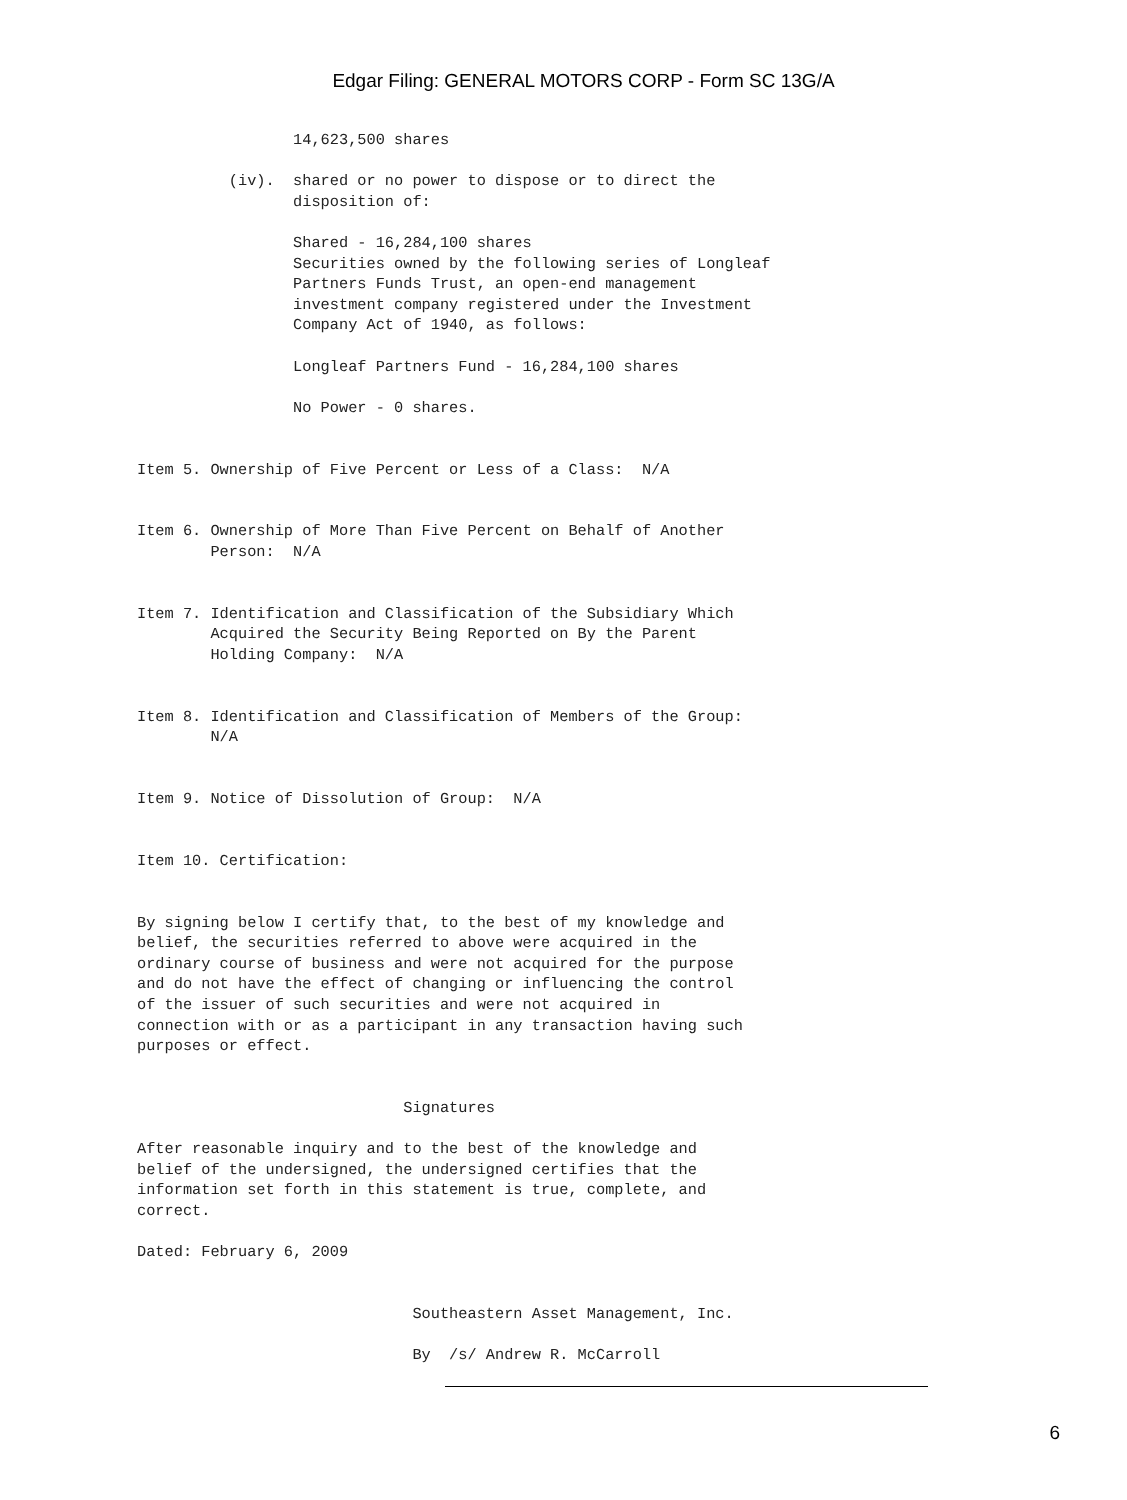Edgar Filing: GENERAL MOTORS CORP - Form SC 13G/A
                 14,623,500 shares

          (iv).  shared or no power to dispose or to direct the
                 disposition of:

                 Shared - 16,284,100 shares
                 Securities owned by the following series of Longleaf
                 Partners Funds Trust, an open-end management
                 investment company registered under the Investment
                 Company Act of 1940, as follows:

                 Longleaf Partners Fund - 16,284,100 shares

                 No Power - 0 shares.


Item 5. Ownership of Five Percent or Less of a Class:  N/A


Item 6. Ownership of More Than Five Percent on Behalf of Another
        Person:  N/A


Item 7. Identification and Classification of the Subsidiary Which
        Acquired the Security Being Reported on By the Parent
        Holding Company:  N/A


Item 8. Identification and Classification of Members of the Group:
        N/A


Item 9. Notice of Dissolution of Group:  N/A


Item 10. Certification:


By signing below I certify that, to the best of my knowledge and
belief, the securities referred to above were acquired in the
ordinary course of business and were not acquired for the purpose
and do not have the effect of changing or influencing the control
of the issuer of such securities and were not acquired in
connection with or as a participant in any transaction having such
purposes or effect.


                             Signatures

After reasonable inquiry and to the best of the knowledge and
belief of the undersigned, the undersigned certifies that the
information set forth in this statement is true, complete, and
correct.

Dated: February 6, 2009


                              Southeastern Asset Management, Inc.

                              By  /s/ Andrew R. McCarroll
6